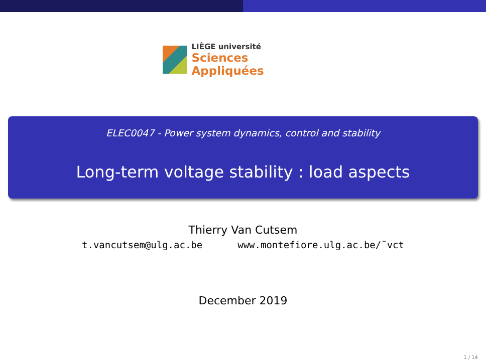LIÈGE université
Sciences Appliquées
ELEC0047 - Power system dynamics, control and stability
Long-term voltage stability : load aspects
Thierry Van Cutsem
t.vancutsem@ulg.ac.be www.montefiore.ulg.ac.be/˜vct
December 2019
1 / 14